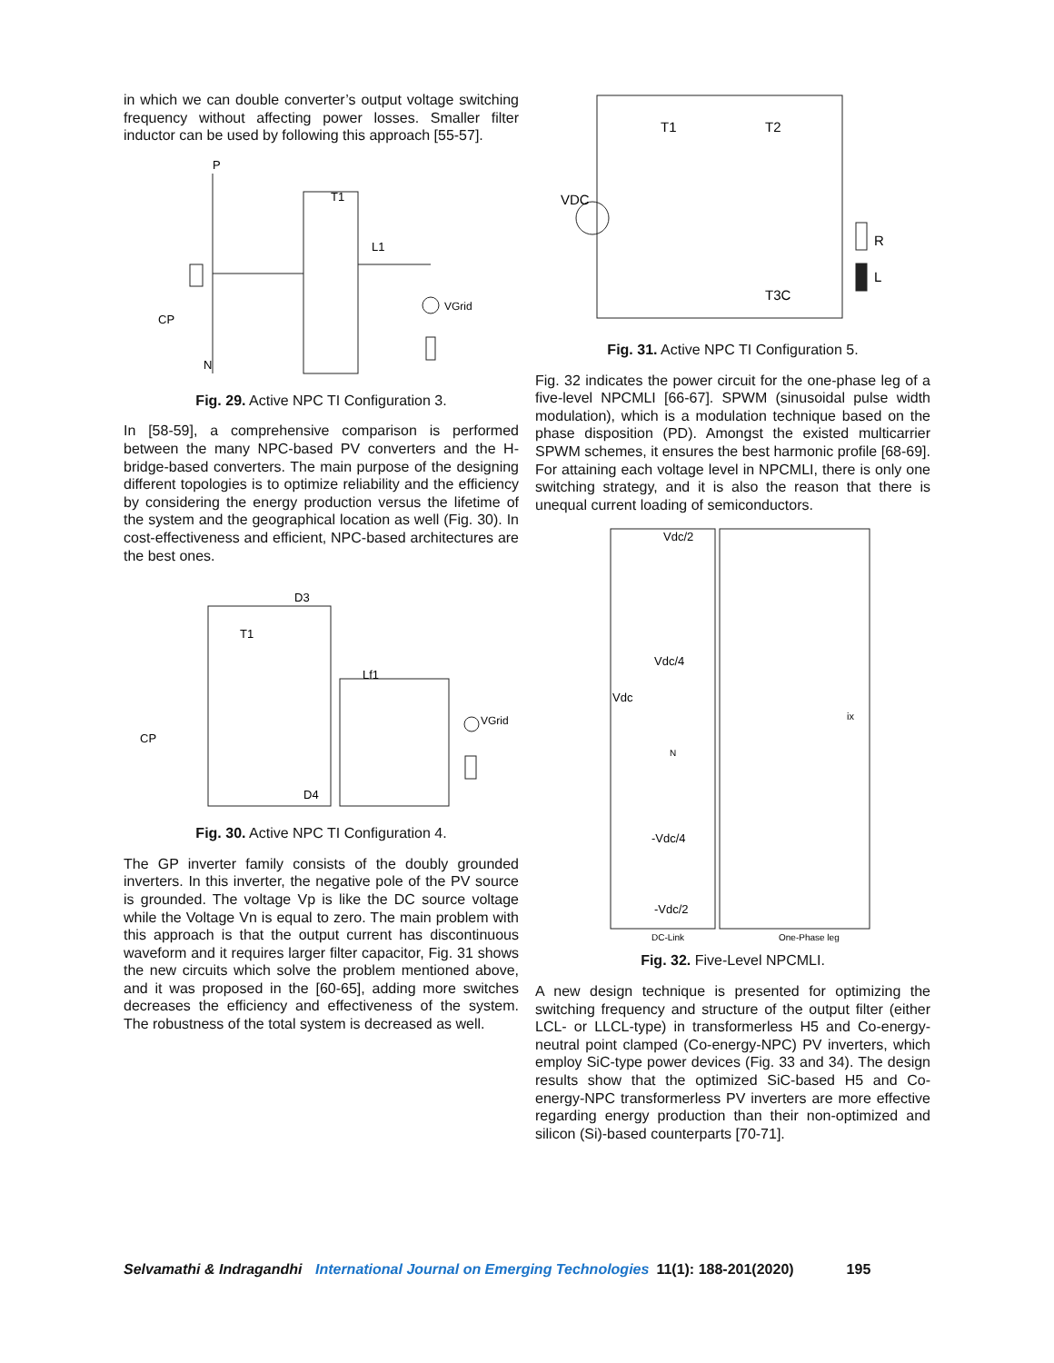in which we can double converter’s output voltage switching frequency without affecting power losses. Smaller filter inductor can be used by following this approach [55-57].
P
T1
L1
VGrid
CP
N
Fig. 29. Active NPC TI Configuration 3.
In [58-59], a comprehensive comparison is performed between the many NPC-based PV converters and the H-bridge-based converters. The main purpose of the designing different topologies is to optimize reliability and the efficiency by considering the energy production versus the lifetime of the system and the geographical location as well (Fig. 30). In cost-effectiveness and efficient, NPC-based architectures are the best ones.
D3
T1
CP
Lf1
VGrid
D4
Fig. 30. Active NPC TI Configuration 4.
The GP inverter family consists of the doubly grounded inverters. In this inverter, the negative pole of the PV source is grounded. The voltage Vp is like the DC source voltage while the Voltage Vn is equal to zero. The main problem with this approach is that the output current has discontinuous waveform and it requires larger filter capacitor, Fig. 31 shows the new circuits which solve the problem mentioned above, and it was proposed in the [60-65], adding more switches decreases the efficiency and effectiveness of the system. The robustness of the total system is decreased as well.
T1
T2
VDC
R
L
T3C
Fig. 31. Active NPC TI Configuration 5.
Fig. 32 indicates the power circuit for the one-phase leg of a five-level NPCMLI [66-67]. SPWM (sinusoidal pulse width modulation), which is a modulation technique based on the phase disposition (PD). Amongst the existed multicarrier SPWM schemes, it ensures the best harmonic profile [68-69]. For attaining each voltage level in NPCMLI, there is only one switching strategy, and it is also the reason that there is unequal current loading of semiconductors.
Vdc/2
Vdc/4
Vdc
N
-Vdc/4
-Vdc/2
ix
DC-Link
One-Phase leg
Fig. 32. Five-Level NPCMLI.
A new design technique is presented for optimizing the switching frequency and structure of the output filter (either LCL- or LLCL-type) in transformerless H5 and Co-energy-neutral point clamped (Co-energy-NPC) PV inverters, which employ SiC-type power devices (Fig. 33 and 34). The design results show that the optimized SiC-based H5 and Co-energy-NPC transformerless PV inverters are more effective regarding energy production than their non-optimized and silicon (Si)-based counterparts [70-71].
Selvamathi & Indragandhi International Journal on Emerging Technologies 11(1): 188-201(2020) 195